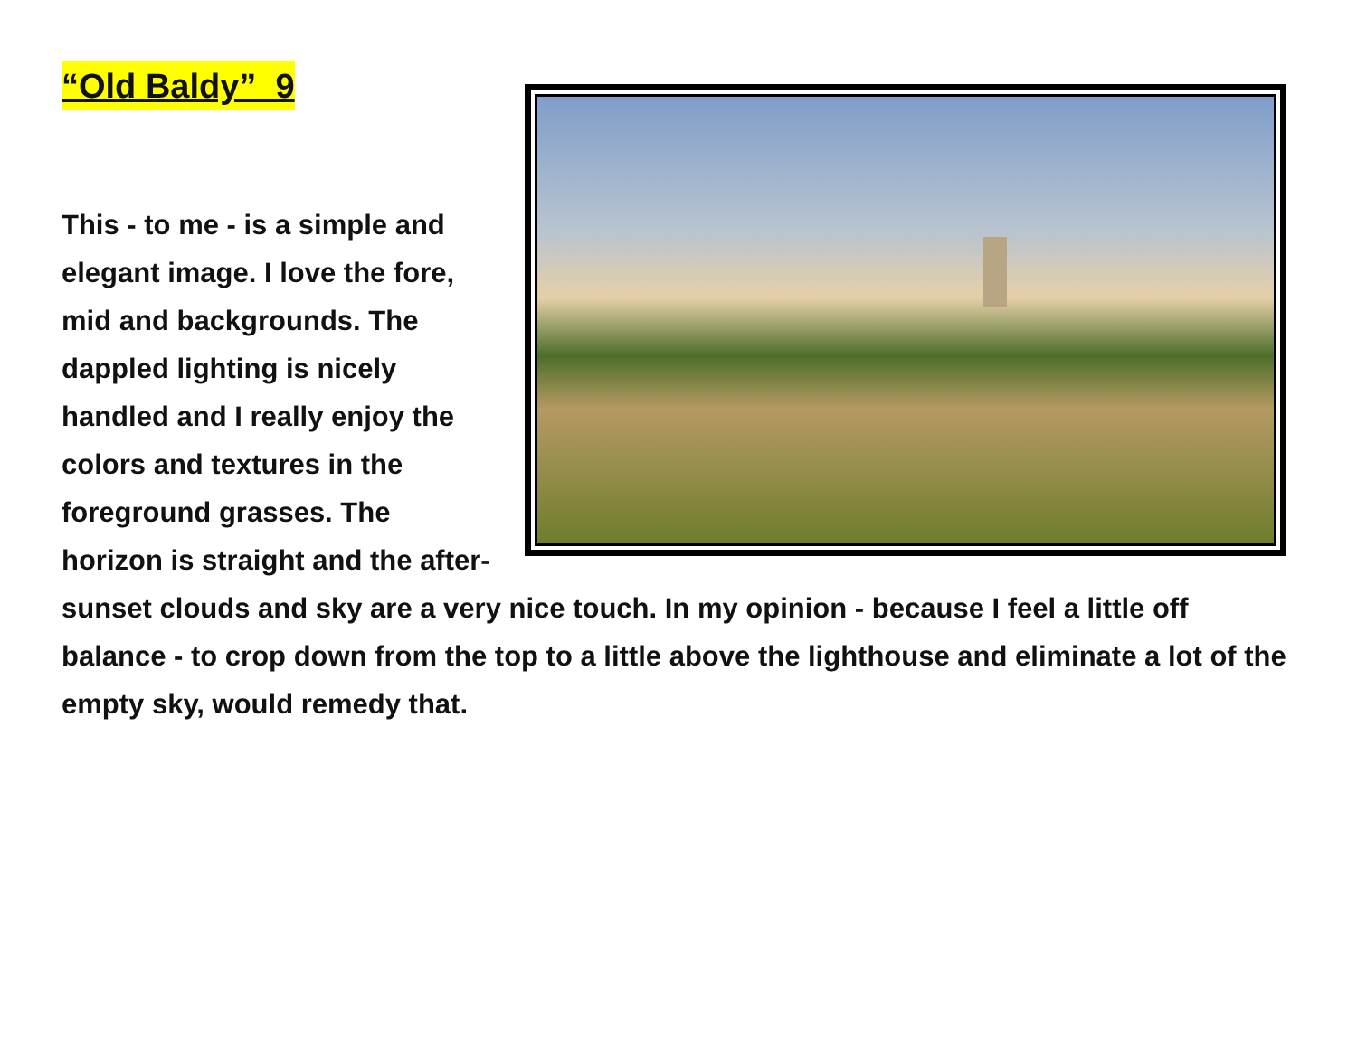“Old Baldy” 9
This - to me - is a simple and elegant image. I love the fore, mid and backgrounds. The dappled lighting is nicely handled and I really enjoy the colors and textures in the foreground grasses. The horizon is straight and the after-sunset clouds and sky are a very nice touch. In my opinion - because I feel a little off balance - to crop down from the top to a little above the lighthouse and eliminate a lot of the empty sky, would remedy that.